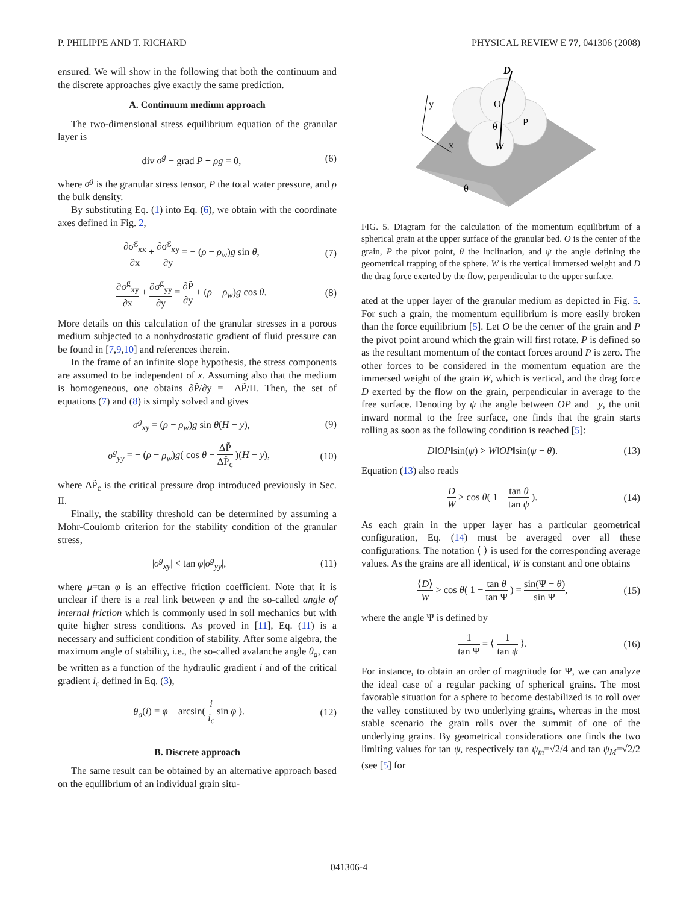P. PHILIPPE AND T. RICHARD PHYSICAL REVIEW E 77, 041306 (2008)
ensured. We will show in the following that both the continuum and the discrete approaches give exactly the same prediction.
A. Continuum medium approach
The two-dimensional stress equilibrium equation of the granular layer is
div σ<sup>g</sup> − grad P + ρg = 0, (6)
where σ<sup>g</sup> is the granular stress tensor, P the total water pressure, and ρ the bulk density.
By substituting Eq. (1) into Eq. (6), we obtain with the coordinate axes defined in Fig. 2,
∂σ<sup>g</sup><sub>xx</sub> ∂x + ∂σ<sup>g</sup><sub>xy</sub> ∂y = − (ρ − ρ<sub>w</sub>)g sin θ, (7)
∂σ<sup>g</sup><sub>xy</sub> ∂x + ∂σ<sup>g</sup><sub>yy</sub> ∂y = ∂P̃ ∂y + (ρ − ρ<sub>w</sub>)g cos θ. (8)
More details on this calculation of the granular stresses in a porous medium subjected to a nonhydrostatic gradient of fluid pressure can be found in [7,9,10] and references therein.
In the frame of an infinite slope hypothesis, the stress components are assumed to be independent of x. Assuming also that the medium is homogeneous, one obtains ∂P̃/∂y = −ΔP̃/H. Then, the set of equations (7) and (8) is simply solved and gives
σ<sup>g</sup><sub>xy</sub> = (ρ − ρ<sub>w</sub>)g sin θ(H − y), (9)
σ<sup>g</sup><sub>yy</sub> = − (ρ − ρ<sub>w</sub>)g( cos θ − ΔP̃ ΔP̃<sub>c</sub> )(H − y), (10)
where ΔP̃<sub>c</sub> is the critical pressure drop introduced previously in Sec. II.
Finally, the stability threshold can be determined by assuming a Mohr-Coulomb criterion for the stability condition of the granular stress,
|σ<sup>g</sup><sub>xy</sub>| < tan φ|σ<sup>g</sup><sub>yy</sub>|, (11)
where μ=tan φ is an effective friction coefficient. Note that it is unclear if there is a real link between φ and the so-called angle of internal friction which is commonly used in soil mechanics but with quite higher stress conditions. As proved in [11], Eq. (11) is a necessary and sufficient condition of stability. After some algebra, the maximum angle of stability, i.e., the so-called avalanche angle θ<sub>a</sub>, can be written as a function of the hydraulic gradient i and of the critical gradient i<sub>c</sub> defined in Eq. (3),
θ<sub>a</sub>(i) = φ − arcsin( i i<sub>c</sub> sin φ ). (12)
B. Discrete approach
The same result can be obtained by an alternative approach based on the equilibrium of an individual grain situ-
D
y
x
O
P
θ
W
θ
FIG. 5. Diagram for the calculation of the momentum equilibrium of a spherical grain at the upper surface of the granular bed. O is the center of the grain, P the pivot point, θ the inclination, and ψ the angle defining the geometrical trapping of the sphere. W is the vertical immersed weight and D the drag force exerted by the flow, perpendicular to the upper surface.
ated at the upper layer of the granular medium as depicted in Fig. 5. For such a grain, the momentum equilibrium is more easily broken than the force equilibrium [5]. Let O be the center of the grain and P the pivot point around which the grain will first rotate. P is defined so as the resultant momentum of the contact forces around P is zero. The other forces to be considered in the momentum equation are the immersed weight of the grain W, which is vertical, and the drag force D exerted by the flow on the grain, perpendicular in average to the free surface. Denoting by ψ the angle between OP and −y, the unit inward normal to the free surface, one finds that the grain starts rolling as soon as the following condition is reached [5]:
D‖OP‖sin(ψ) > W‖OP‖sin(ψ − θ). (13)
Equation (13) also reads
D W > cos θ( 1 − tan θ tan ψ ). (14)
As each grain in the upper layer has a particular geometrical configuration, Eq. (14) must be averaged over all these configurations. The notation ⟨ ⟩ is used for the corresponding average values. As the grains are all identical, W is constant and one obtains
⟨D⟩ W > cos θ( 1 − tan θ tan Ψ ) = sin(Ψ − θ) sin Ψ, (15)
where the angle Ψ is defined by
1 tan Ψ = ⟨ 1 tan ψ ⟩. (16)
For instance, to obtain an order of magnitude for Ψ, we can analyze the ideal case of a regular packing of spherical grains. The most favorable situation for a sphere to become destabilized is to roll over the valley constituted by two underlying grains, whereas in the most stable scenario the grain rolls over the summit of one of the underlying grains. By geometrical considerations one finds the two limiting values for tan ψ, respectively tan ψ<sub>m</sub>=√2/4 and tan ψ<sub>M</sub>=√2/2 (see [5] for
041306-4